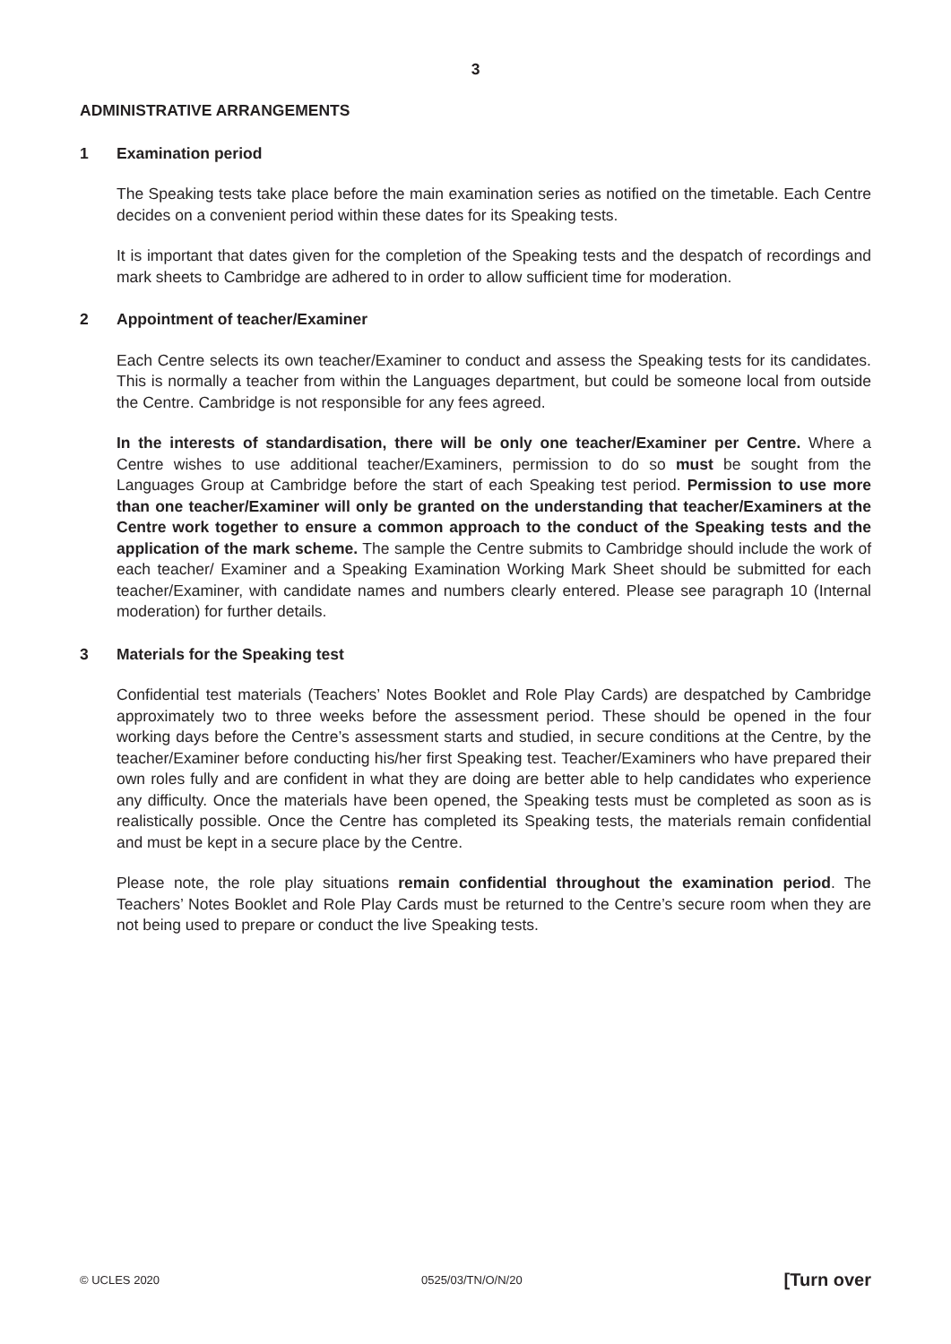3
ADMINISTRATIVE ARRANGEMENTS
1 Examination period
The Speaking tests take place before the main examination series as notified on the timetable. Each Centre decides on a convenient period within these dates for its Speaking tests.
It is important that dates given for the completion of the Speaking tests and the despatch of recordings and mark sheets to Cambridge are adhered to in order to allow sufficient time for moderation.
2 Appointment of teacher/Examiner
Each Centre selects its own teacher/Examiner to conduct and assess the Speaking tests for its candidates. This is normally a teacher from within the Languages department, but could be someone local from outside the Centre. Cambridge is not responsible for any fees agreed.
In the interests of standardisation, there will be only one teacher/Examiner per Centre. Where a Centre wishes to use additional teacher/Examiners, permission to do so must be sought from the Languages Group at Cambridge before the start of each Speaking test period. Permission to use more than one teacher/Examiner will only be granted on the understanding that teacher/Examiners at the Centre work together to ensure a common approach to the conduct of the Speaking tests and the application of the mark scheme. The sample the Centre submits to Cambridge should include the work of each teacher/ Examiner and a Speaking Examination Working Mark Sheet should be submitted for each teacher/Examiner, with candidate names and numbers clearly entered. Please see paragraph 10 (Internal moderation) for further details.
3 Materials for the Speaking test
Confidential test materials (Teachers’ Notes Booklet and Role Play Cards) are despatched by Cambridge approximately two to three weeks before the assessment period. These should be opened in the four working days before the Centre’s assessment starts and studied, in secure conditions at the Centre, by the teacher/Examiner before conducting his/her first Speaking test. Teacher/Examiners who have prepared their own roles fully and are confident in what they are doing are better able to help candidates who experience any difficulty. Once the materials have been opened, the Speaking tests must be completed as soon as is realistically possible. Once the Centre has completed its Speaking tests, the materials remain confidential and must be kept in a secure place by the Centre.
Please note, the role play situations remain confidential throughout the examination period. The Teachers’ Notes Booklet and Role Play Cards must be returned to the Centre’s secure room when they are not being used to prepare or conduct the live Speaking tests.
© UCLES 2020 0525/03/TN/O/N/20 [Turn over